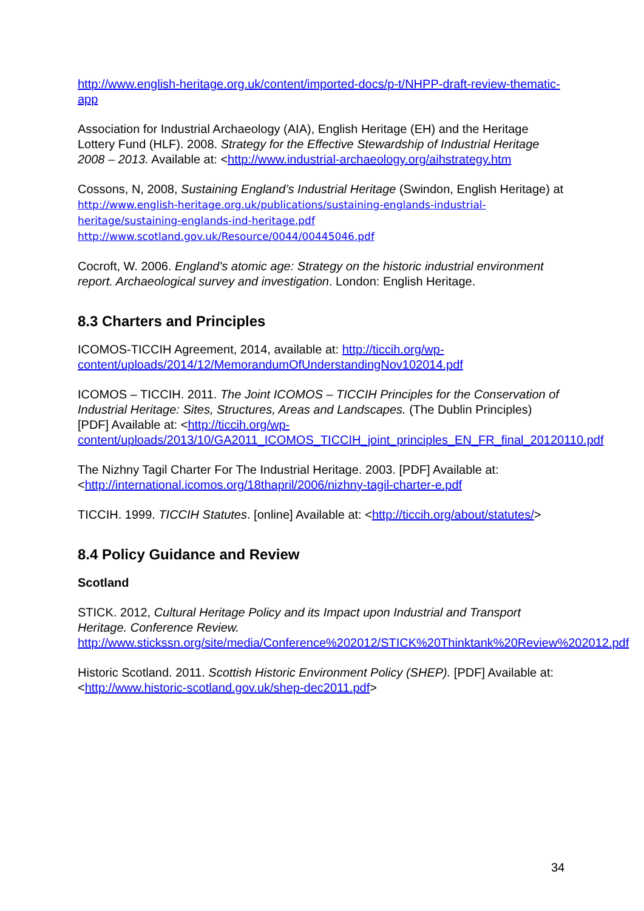http://www.english-heritage.org.uk/content/imported-docs/p-t/NHPP-draft-review-thematic-app
Association for Industrial Archaeology (AIA), English Heritage (EH) and the Heritage Lottery Fund (HLF). 2008. Strategy for the Effective Stewardship of Industrial Heritage 2008 – 2013. Available at: <http://www.industrial-archaeology.org/aihstrategy.htm
Cossons, N, 2008, Sustaining England’s Industrial Heritage (Swindon, English Heritage) at http://www.english-heritage.org.uk/publications/sustaining-englands-industrial-heritage/sustaining-englands-ind-heritage.pdf
http://www.scotland.gov.uk/Resource/0044/00445046.pdf
Cocroft, W. 2006. England's atomic age: Strategy on the historic industrial environment report. Archaeological survey and investigation. London: English Heritage.
8.3 Charters and Principles
ICOMOS-TICCIH Agreement, 2014, available at: http://ticcih.org/wp-content/uploads/2014/12/MemorandumOfUnderstandingNov102014.pdf
ICOMOS – TICCIH. 2011. The Joint ICOMOS – TICCIH Principles for the Conservation of Industrial Heritage: Sites, Structures, Areas and Landscapes. (The Dublin Principles) [PDF] Available at: <http://ticcih.org/wp-content/uploads/2013/10/GA2011_ICOMOS_TICCIH_joint_principles_EN_FR_final_20120110.pdf
The Nizhny Tagil Charter For The Industrial Heritage. 2003. [PDF] Available at: <http://international.icomos.org/18thapril/2006/nizhny-tagil-charter-e.pdf
TICCIH. 1999. TICCIH Statutes. [online] Available at: <http://ticcih.org/about/statutes/>
8.4 Policy Guidance and Review
Scotland
STICK. 2012, Cultural Heritage Policy and its Impact upon Industrial and Transport Heritage. Conference Review.
http://www.stickssn.org/site/media/Conference%202012/STICK%20Thinktank%20Review%202012.pdf
Historic Scotland. 2011. Scottish Historic Environment Policy (SHEP). [PDF] Available at: <http://www.historic-scotland.gov.uk/shep-dec2011.pdf>
34